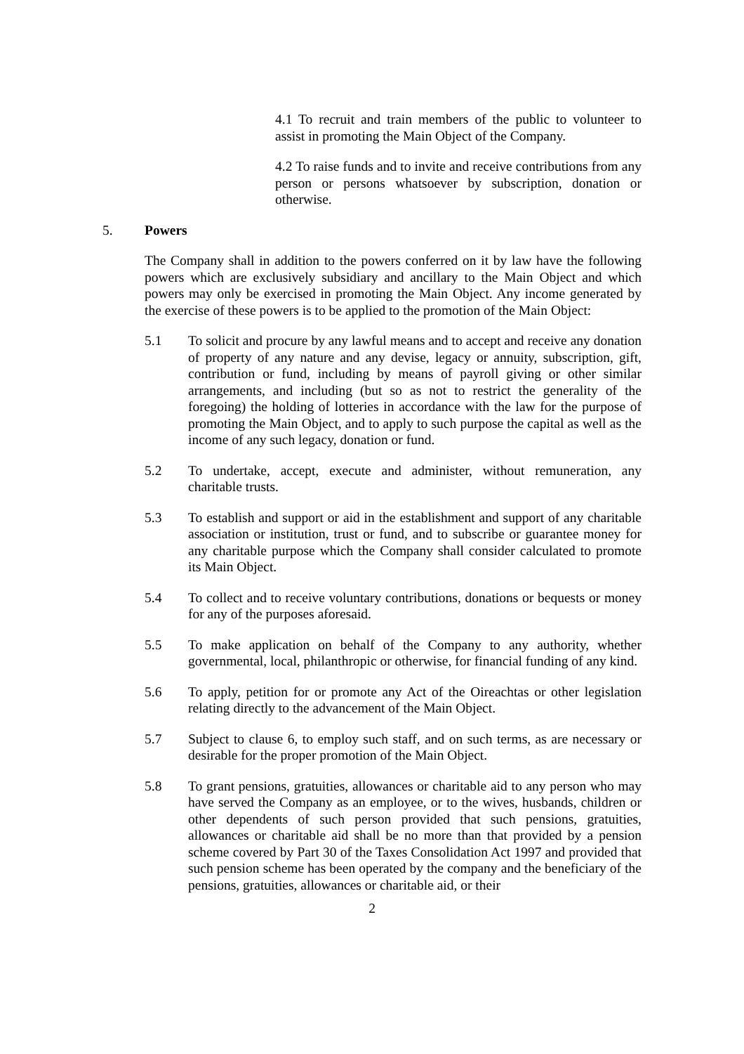4.1 To recruit and train members of the public to volunteer to assist in promoting the Main Object of the Company.
4.2 To raise funds and to invite and receive contributions from any person or persons whatsoever by subscription, donation or otherwise.
5. Powers
The Company shall in addition to the powers conferred on it by law have the following powers which are exclusively subsidiary and ancillary to the Main Object and which powers may only be exercised in promoting the Main Object. Any income generated by the exercise of these powers is to be applied to the promotion of the Main Object:
5.1 To solicit and procure by any lawful means and to accept and receive any donation of property of any nature and any devise, legacy or annuity, subscription, gift, contribution or fund, including by means of payroll giving or other similar arrangements, and including (but so as not to restrict the generality of the foregoing) the holding of lotteries in accordance with the law for the purpose of promoting the Main Object, and to apply to such purpose the capital as well as the income of any such legacy, donation or fund.
5.2 To undertake, accept, execute and administer, without remuneration, any charitable trusts.
5.3 To establish and support or aid in the establishment and support of any charitable association or institution, trust or fund, and to subscribe or guarantee money for any charitable purpose which the Company shall consider calculated to promote its Main Object.
5.4 To collect and to receive voluntary contributions, donations or bequests or money for any of the purposes aforesaid.
5.5 To make application on behalf of the Company to any authority, whether governmental, local, philanthropic or otherwise, for financial funding of any kind.
5.6 To apply, petition for or promote any Act of the Oireachtas or other legislation relating directly to the advancement of the Main Object.
5.7 Subject to clause 6, to employ such staff, and on such terms, as are necessary or desirable for the proper promotion of the Main Object.
5.8 To grant pensions, gratuities, allowances or charitable aid to any person who may have served the Company as an employee, or to the wives, husbands, children or other dependents of such person provided that such pensions, gratuities, allowances or charitable aid shall be no more than that provided by a pension scheme covered by Part 30 of the Taxes Consolidation Act 1997 and provided that such pension scheme has been operated by the company and the beneficiary of the pensions, gratuities, allowances or charitable aid, or their
2